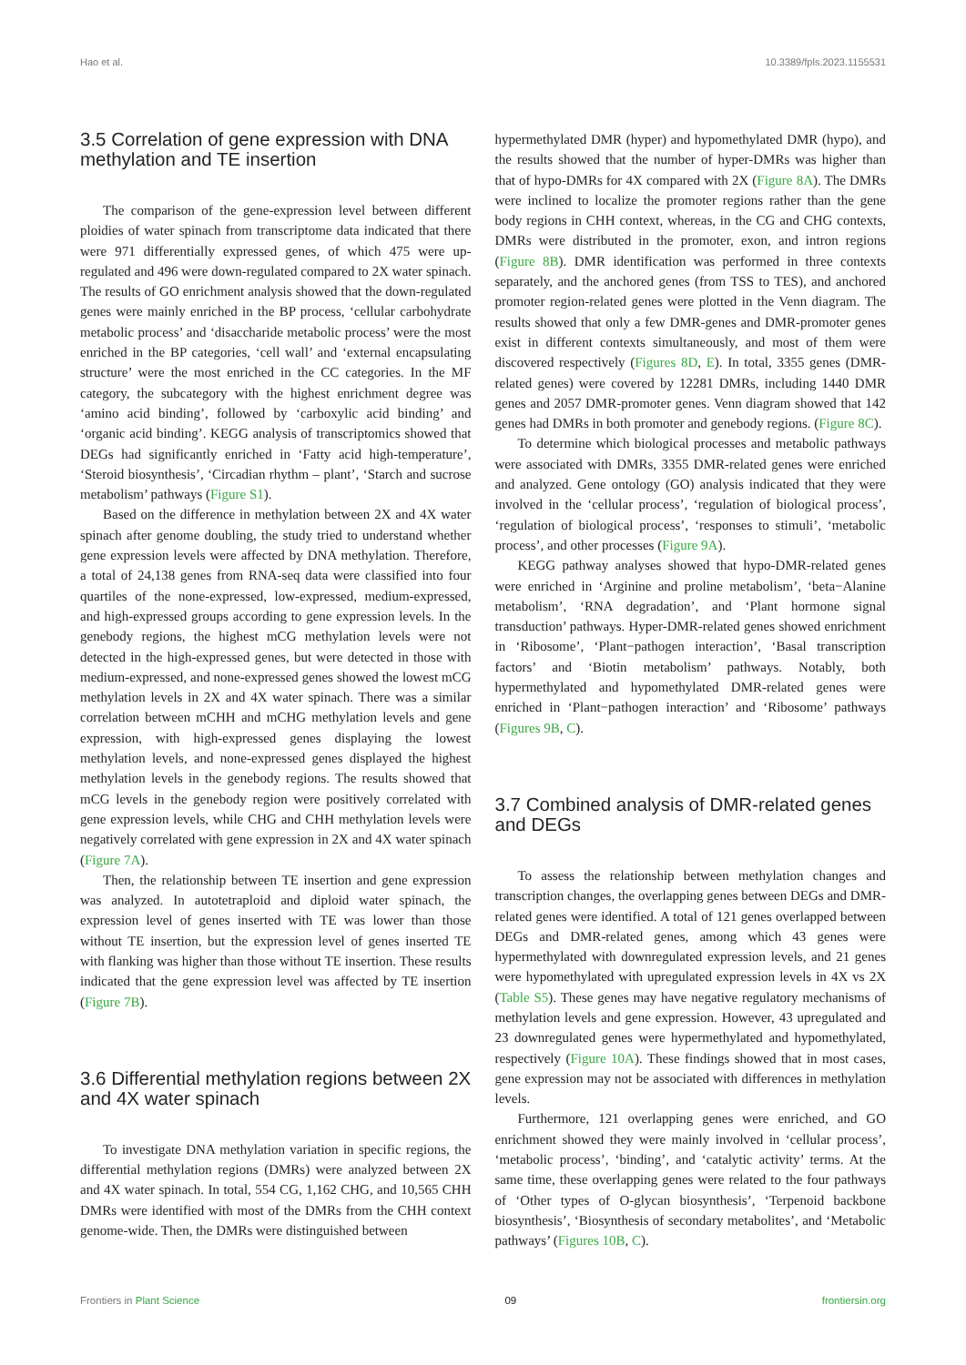Hao et al. 10.3389/fpls.2023.1155531
3.5 Correlation of gene expression with DNA methylation and TE insertion
The comparison of the gene-expression level between different ploidies of water spinach from transcriptome data indicated that there were 971 differentially expressed genes, of which 475 were up-regulated and 496 were down-regulated compared to 2X water spinach. The results of GO enrichment analysis showed that the down-regulated genes were mainly enriched in the BP process, ‘cellular carbohydrate metabolic process’ and ‘disaccharide metabolic process’ were the most enriched in the BP categories, ‘cell wall’ and ‘external encapsulating structure’ were the most enriched in the CC categories. In the MF category, the subcategory with the highest enrichment degree was ‘amino acid binding’, followed by ‘carboxylic acid binding’ and ‘organic acid binding’. KEGG analysis of transcriptomics showed that DEGs had significantly enriched in ‘Fatty acid high-temperature’, ‘Steroid biosynthesis’, ‘Circadian rhythm – plant’, ‘Starch and sucrose metabolism’ pathways (Figure S1).
Based on the difference in methylation between 2X and 4X water spinach after genome doubling, the study tried to understand whether gene expression levels were affected by DNA methylation. Therefore, a total of 24,138 genes from RNA-seq data were classified into four quartiles of the none-expressed, low-expressed, medium-expressed, and high-expressed groups according to gene expression levels. In the genebody regions, the highest mCG methylation levels were not detected in the high-expressed genes, but were detected in those with medium-expressed, and none-expressed genes showed the lowest mCG methylation levels in 2X and 4X water spinach. There was a similar correlation between mCHH and mCHG methylation levels and gene expression, with high-expressed genes displaying the lowest methylation levels, and none-expressed genes displayed the highest methylation levels in the genebody regions. The results showed that mCG levels in the genebody region were positively correlated with gene expression levels, while CHG and CHH methylation levels were negatively correlated with gene expression in 2X and 4X water spinach (Figure 7A).
Then, the relationship between TE insertion and gene expression was analyzed. In autotetraploid and diploid water spinach, the expression level of genes inserted with TE was lower than those without TE insertion, but the expression level of genes inserted TE with flanking was higher than those without TE insertion. These results indicated that the gene expression level was affected by TE insertion (Figure 7B).
3.6 Differential methylation regions between 2X and 4X water spinach
To investigate DNA methylation variation in specific regions, the differential methylation regions (DMRs) were analyzed between 2X and 4X water spinach. In total, 554 CG, 1,162 CHG, and 10,565 CHH DMRs were identified with most of the DMRs from the CHH context genome-wide. Then, the DMRs were distinguished between
hypermethylated DMR (hyper) and hypomethylated DMR (hypo), and the results showed that the number of hyper-DMRs was higher than that of hypo-DMRs for 4X compared with 2X (Figure 8A). The DMRs were inclined to localize the promoter regions rather than the gene body regions in CHH context, whereas, in the CG and CHG contexts, DMRs were distributed in the promoter, exon, and intron regions (Figure 8B). DMR identification was performed in three contexts separately, and the anchored genes (from TSS to TES), and anchored promoter region-related genes were plotted in the Venn diagram. The results showed that only a few DMR-genes and DMR-promoter genes exist in different contexts simultaneously, and most of them were discovered respectively (Figures 8D, E). In total, 3355 genes (DMR-related genes) were covered by 12281 DMRs, including 1440 DMR genes and 2057 DMR-promoter genes. Venn diagram showed that 142 genes had DMRs in both promoter and genebody regions. (Figure 8C).
To determine which biological processes and metabolic pathways were associated with DMRs, 3355 DMR-related genes were enriched and analyzed. Gene ontology (GO) analysis indicated that they were involved in the ‘cellular process’, ‘regulation of biological process’, ‘regulation of biological process’, ‘responses to stimuli’, ‘metabolic process’, and other processes (Figure 9A).
KEGG pathway analyses showed that hypo-DMR-related genes were enriched in ‘Arginine and proline metabolism’, ‘beta−Alanine metabolism’, ‘RNA degradation’, and ‘Plant hormone signal transduction’ pathways. Hyper-DMR-related genes showed enrichment in ‘Ribosome’, ‘Plant−pathogen interaction’, ‘Basal transcription factors’ and ‘Biotin metabolism’ pathways. Notably, both hypermethylated and hypomethylated DMR-related genes were enriched in ‘Plant−pathogen interaction’ and ‘Ribosome’ pathways (Figures 9B, C).
3.7 Combined analysis of DMR-related genes and DEGs
To assess the relationship between methylation changes and transcription changes, the overlapping genes between DEGs and DMR-related genes were identified. A total of 121 genes overlapped between DEGs and DMR-related genes, among which 43 genes were hypermethylated with downregulated expression levels, and 21 genes were hypomethylated with upregulated expression levels in 4X vs 2X (Table S5). These genes may have negative regulatory mechanisms of methylation levels and gene expression. However, 43 upregulated and 23 downregulated genes were hypermethylated and hypomethylated, respectively (Figure 10A). These findings showed that in most cases, gene expression may not be associated with differences in methylation levels.
Furthermore, 121 overlapping genes were enriched, and GO enrichment showed they were mainly involved in ‘cellular process’, ‘metabolic process’, ‘binding’, and ‘catalytic activity’ terms. At the same time, these overlapping genes were related to the four pathways of ‘Other types of O-glycan biosynthesis’, ‘Terpenoid backbone biosynthesis’, ‘Biosynthesis of secondary metabolites’, and ‘Metabolic pathways’ (Figures 10B, C).
Frontiers in Plant Science 09 frontiersin.org